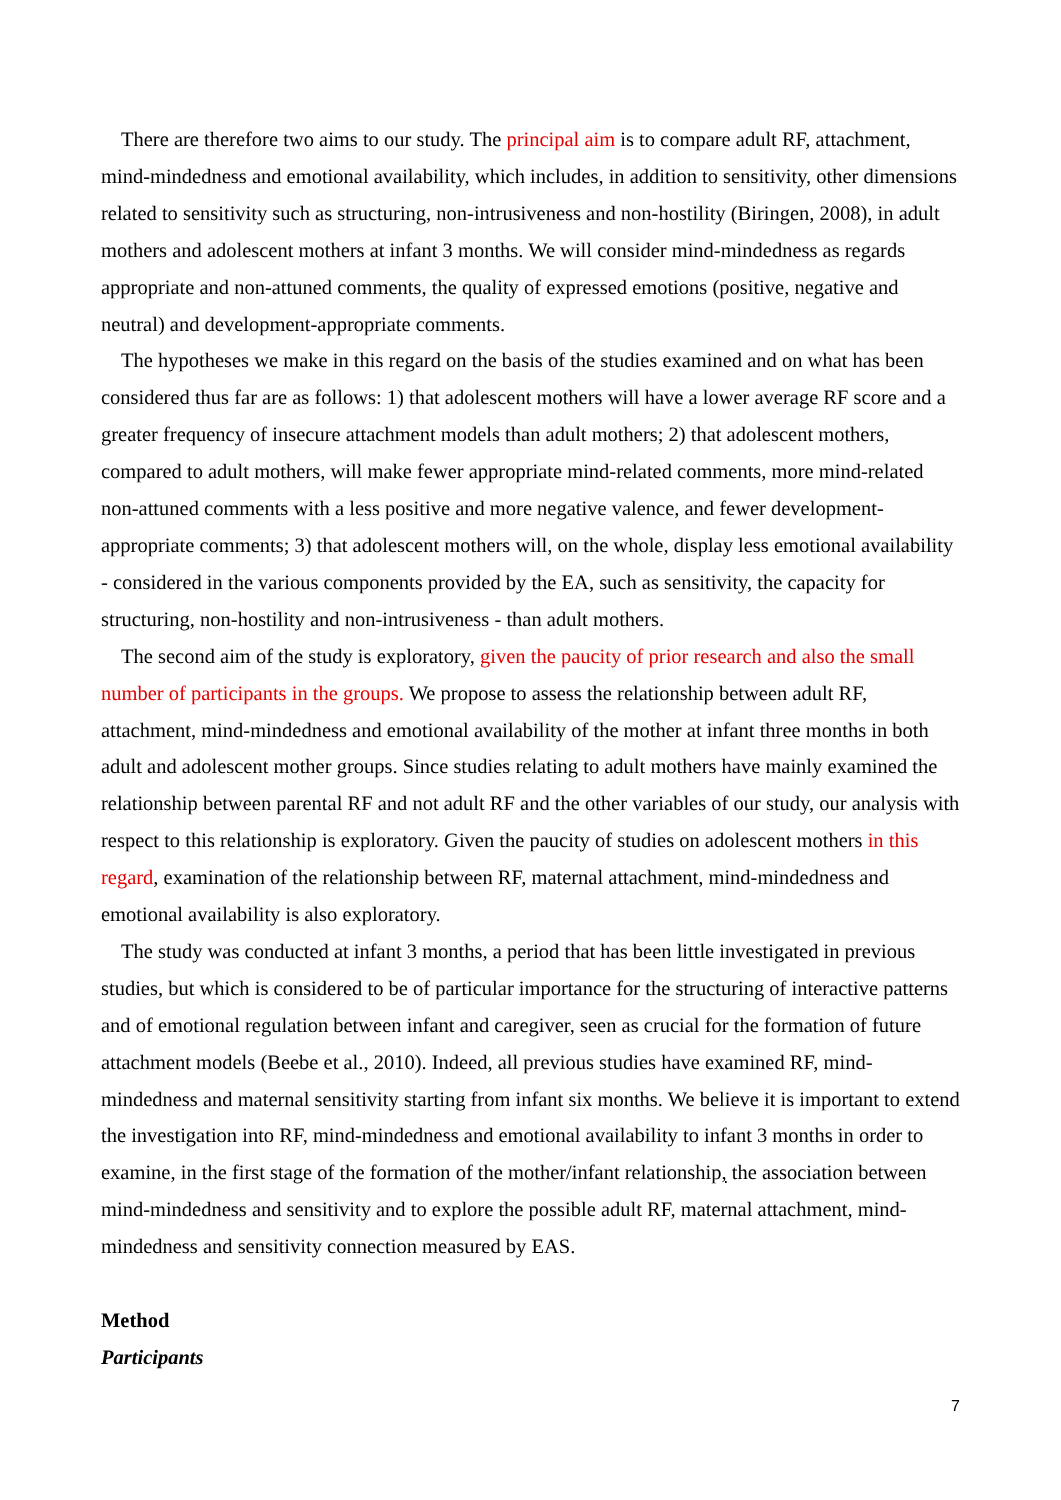There are therefore two aims to our study. The principal aim is to compare adult RF, attachment, mind-mindedness and emotional availability, which includes, in addition to sensitivity, other dimensions related to sensitivity such as structuring, non-intrusiveness and non-hostility (Biringen, 2008), in adult mothers and adolescent mothers at infant 3 months. We will consider mind-mindedness as regards appropriate and non-attuned comments, the quality of expressed emotions (positive, negative and neutral) and development-appropriate comments.
The hypotheses we make in this regard on the basis of the studies examined and on what has been considered thus far are as follows: 1) that adolescent mothers will have a lower average RF score and a greater frequency of insecure attachment models than adult mothers; 2) that adolescent mothers, compared to adult mothers, will make fewer appropriate mind-related comments, more mind-related non-attuned comments with a less positive and more negative valence, and fewer development-appropriate comments; 3) that adolescent mothers will, on the whole, display less emotional availability - considered in the various components provided by the EA, such as sensitivity, the capacity for structuring, non-hostility and non-intrusiveness - than adult mothers.
The second aim of the study is exploratory, given the paucity of prior research and also the small number of participants in the groups. We propose to assess the relationship between adult RF, attachment, mind-mindedness and emotional availability of the mother at infant three months in both adult and adolescent mother groups. Since studies relating to adult mothers have mainly examined the relationship between parental RF and not adult RF and the other variables of our study, our analysis with respect to this relationship is exploratory. Given the paucity of studies on adolescent mothers in this regard, examination of the relationship between RF, maternal attachment, mind-mindedness and emotional availability is also exploratory.
The study was conducted at infant 3 months, a period that has been little investigated in previous studies, but which is considered to be of particular importance for the structuring of interactive patterns and of emotional regulation between infant and caregiver, seen as crucial for the formation of future attachment models (Beebe et al., 2010). Indeed, all previous studies have examined RF, mind-mindedness and maternal sensitivity starting from infant six months. We believe it is important to extend the investigation into RF, mind-mindedness and emotional availability to infant 3 months in order to examine, in the first stage of the formation of the mother/infant relationship, the association between mind-mindedness and sensitivity and to explore the possible adult RF, maternal attachment, mind-mindedness and sensitivity connection measured by EAS.
Method
Participants
7